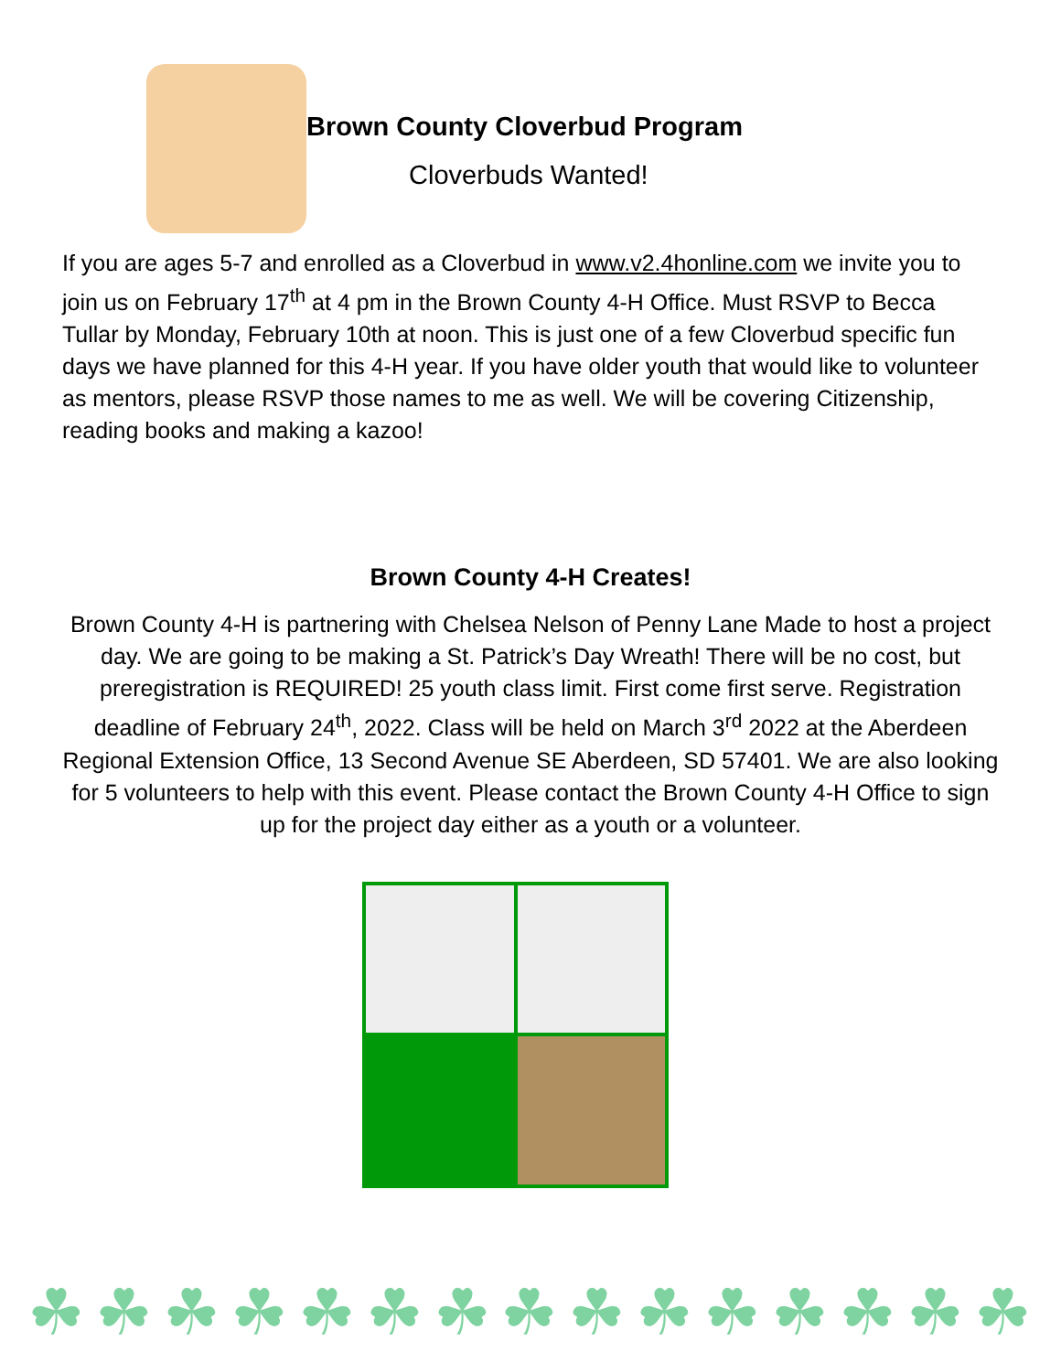Brown County Cloverbud Program
Cloverbuds Wanted!
If you are ages 5-7 and enrolled as a Cloverbud in www.v2.4honline.com we invite you to join us on February 17<sup>th</sup> at 4 pm in the Brown County 4-H Office. Must RSVP to Becca Tullar by Monday, February 10th at noon. This is just one of a few Cloverbud specific fun days we have planned for this 4-H year. If you have older youth that would like to volunteer as mentors, please RSVP those names to me as well. We will be covering Citizenship, reading books and making a kazoo!
Brown County 4-H Creates!
Brown County 4-H is partnering with Chelsea Nelson of Penny Lane Made to host a project day. We are going to be making a St. Patrick’s Day Wreath! There will be no cost, but preregistration is REQUIRED! 25 youth class limit. First come first serve. Registration deadline of February 24<sup>th</sup>, 2022. Class will be held on March 3<sup>rd</sup> 2022 at the Aberdeen Regional Extension Office, 13 Second Avenue SE Aberdeen, SD 57401. We are also looking for 5 volunteers to help with this event. Please contact the Brown County 4-H Office to sign up for the project day either as a youth or a volunteer.
☘ ☘ ☘ ☘ ☘ ☘ ☘ ☘ ☘ ☘ ☘ ☘ ☘ ☘ ☘